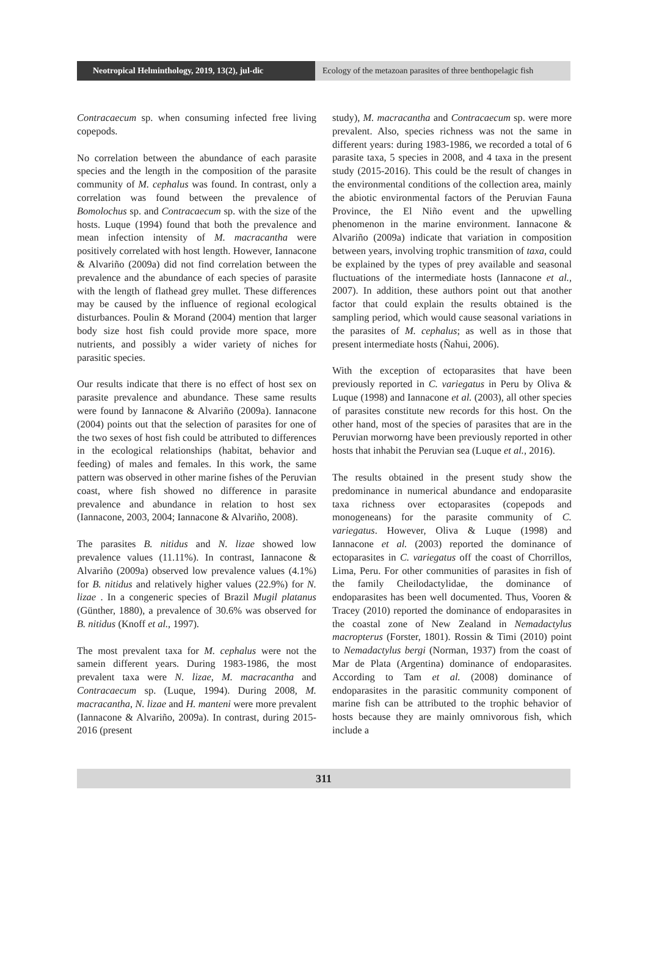Neotropical Helminthology, 2019, 13(2), jul-dic
Ecology of the metazoan parasites of three benthopelagic fish
Contracaecum sp. when consuming infected free living copepods.
No correlation between the abundance of each parasite species and the length in the composition of the parasite community of M. cephalus was found. In contrast, only a correlation was found between the prevalence of Bomolochus sp. and Contracaecum sp. with the size of the hosts. Luque (1994) found that both the prevalence and mean infection intensity of M. macracantha were positively correlated with host length. However, Iannacone & Alvariño (2009a) did not find correlation between the prevalence and the abundance of each species of parasite with the length of flathead grey mullet. These differences may be caused by the influence of regional ecological disturbances. Poulin & Morand (2004) mention that larger body size host fish could provide more space, more nutrients, and possibly a wider variety of niches for parasitic species.
Our results indicate that there is no effect of host sex on parasite prevalence and abundance. These same results were found by Iannacone & Alvariño (2009a). Iannacone (2004) points out that the selection of parasites for one of the two sexes of host fish could be attributed to differences in the ecological relationships (habitat, behavior and feeding) of males and females. In this work, the same pattern was observed in other marine fishes of the Peruvian coast, where fish showed no difference in parasite prevalence and abundance in relation to host sex (Iannacone, 2003, 2004; Iannacone & Alvariño, 2008).
The parasites B. nitidus and N. lizae showed low prevalence values (11.11%). In contrast, Iannacone & Alvariño (2009a) observed low prevalence values (4.1%) for B. nitidus and relatively higher values (22.9%) for N. lizae . In a congeneric species of Brazil Mugil platanus (Günther, 1880), a prevalence of 30.6% was observed for B. nitidus (Knoff et al., 1997).
The most prevalent taxa for M. cephalus were not the samein different years. During 1983-1986, the most prevalent taxa were N. lizae, M. macracantha and Contracaecum sp. (Luque, 1994). During 2008, M. macracantha, N. lizae and H. manteni were more prevalent (Iannacone & Alvariño, 2009a). In contrast, during 2015-2016 (present
study), M. macracantha and Contracaecum sp. were more prevalent. Also, species richness was not the same in different years: during 1983-1986, we recorded a total of 6 parasite taxa, 5 species in 2008, and 4 taxa in the present study (2015-2016). This could be the result of changes in the environmental conditions of the collection area, mainly the abiotic environmental factors of the Peruvian Fauna Province, the El Niño event and the upwelling phenomenon in the marine environment. Iannacone & Alvariño (2009a) indicate that variation in composition between years, involving trophic transmition of taxa, could be explained by the types of prey available and seasonal fluctuations of the intermediate hosts (Iannacone et al., 2007). In addition, these authors point out that another factor that could explain the results obtained is the sampling period, which would cause seasonal variations in the parasites of M. cephalus; as well as in those that present intermediate hosts (Ñahui, 2006).
With the exception of ectoparasites that have been previously reported in C. variegatus in Peru by Oliva & Luque (1998) and Iannacone et al. (2003), all other species of parasites constitute new records for this host. On the other hand, most of the species of parasites that are in the Peruvian morworng have been previously reported in other hosts that inhabit the Peruvian sea (Luque et al., 2016).
The results obtained in the present study show the predominance in numerical abundance and endoparasite taxa richness over ectoparasites (copepods and monogeneans) for the parasite community of C. variegatus. However, Oliva & Luque (1998) and Iannacone et al. (2003) reported the dominance of ectoparasites in C. variegatus off the coast of Chorrillos, Lima, Peru. For other communities of parasites in fish of the family Cheilodactylidae, the dominance of endoparasites has been well documented. Thus, Vooren & Tracey (2010) reported the dominance of endoparasites in the coastal zone of New Zealand in Nemadactylus macropterus (Forster, 1801). Rossin & Timi (2010) point to Nemadactylus bergi (Norman, 1937) from the coast of Mar de Plata (Argentina) dominance of endoparasites. According to Tam et al. (2008) dominance of endoparasites in the parasitic community component of marine fish can be attributed to the trophic behavior of hosts because they are mainly omnivorous fish, which include a
311